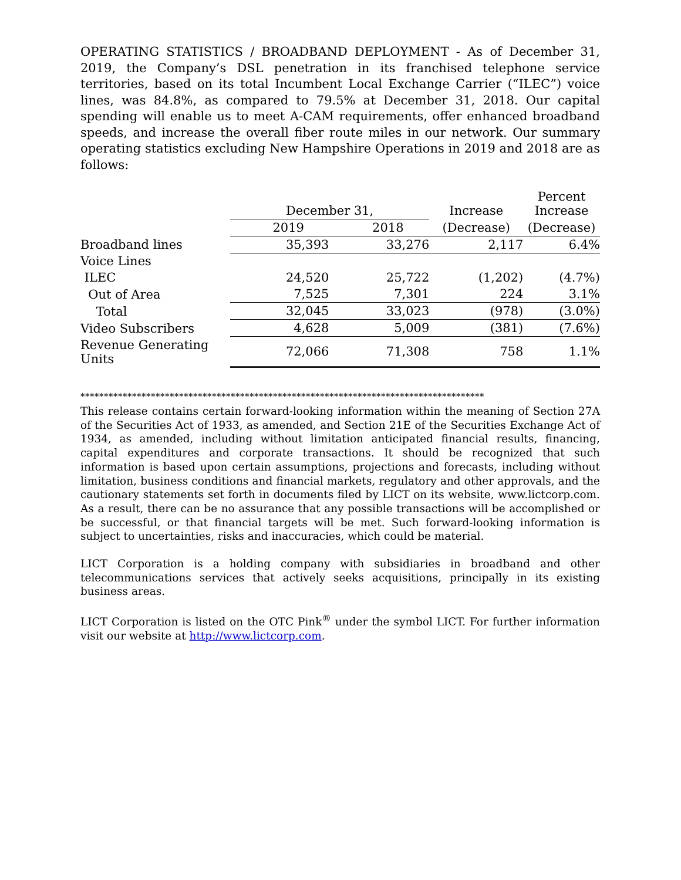OPERATING STATISTICS / BROADBAND DEPLOYMENT - As of December 31, 2019, the Company’s DSL penetration in its franchised telephone service territories, based on its total Incumbent Local Exchange Carrier (“ILEC”) voice lines, was 84.8%, as compared to 79.5% at December 31, 2018. Our capital spending will enable us to meet A-CAM requirements, offer enhanced broadband speeds, and increase the overall fiber route miles in our network. Our summary operating statistics excluding New Hampshire Operations in 2019 and 2018 are as follows:
| | December 31, | | Increase | Percent Increase |
| --- | --- | --- | --- | --- |
| | 2019 | 2018 | (Decrease) | (Decrease) |
| Broadband lines | 35,393 | 33,276 | 2,117 | 6.4% |
| Voice Lines | | | | |
| ILEC | 24,520 | 25,722 | (1,202) | (4.7%) |
| Out of Area | 7,525 | 7,301 | 224 | 3.1% |
| Total | 32,045 | 33,023 | (978) | (3.0%) |
| Video Subscribers | 4,628 | 5,009 | (381) | (7.6%) |
| Revenue Generating Units | 72,066 | 71,308 | 758 | 1.1% |
**************************************************************************************
This release contains certain forward-looking information within the meaning of Section 27A of the Securities Act of 1933, as amended, and Section 21E of the Securities Exchange Act of 1934, as amended, including without limitation anticipated financial results, financing, capital expenditures and corporate transactions. It should be recognized that such information is based upon certain assumptions, projections and forecasts, including without limitation, business conditions and financial markets, regulatory and other approvals, and the cautionary statements set forth in documents filed by LICT on its website, www.lictcorp.com. As a result, there can be no assurance that any possible transactions will be accomplished or be successful, or that financial targets will be met. Such forward-looking information is subject to uncertainties, risks and inaccuracies, which could be material.
LICT Corporation is a holding company with subsidiaries in broadband and other telecommunications services that actively seeks acquisitions, principally in its existing business areas.
LICT Corporation is listed on the OTC Pink<sup>®</sup> under the symbol LICT. For further information visit our website at http://www.lictcorp.com.